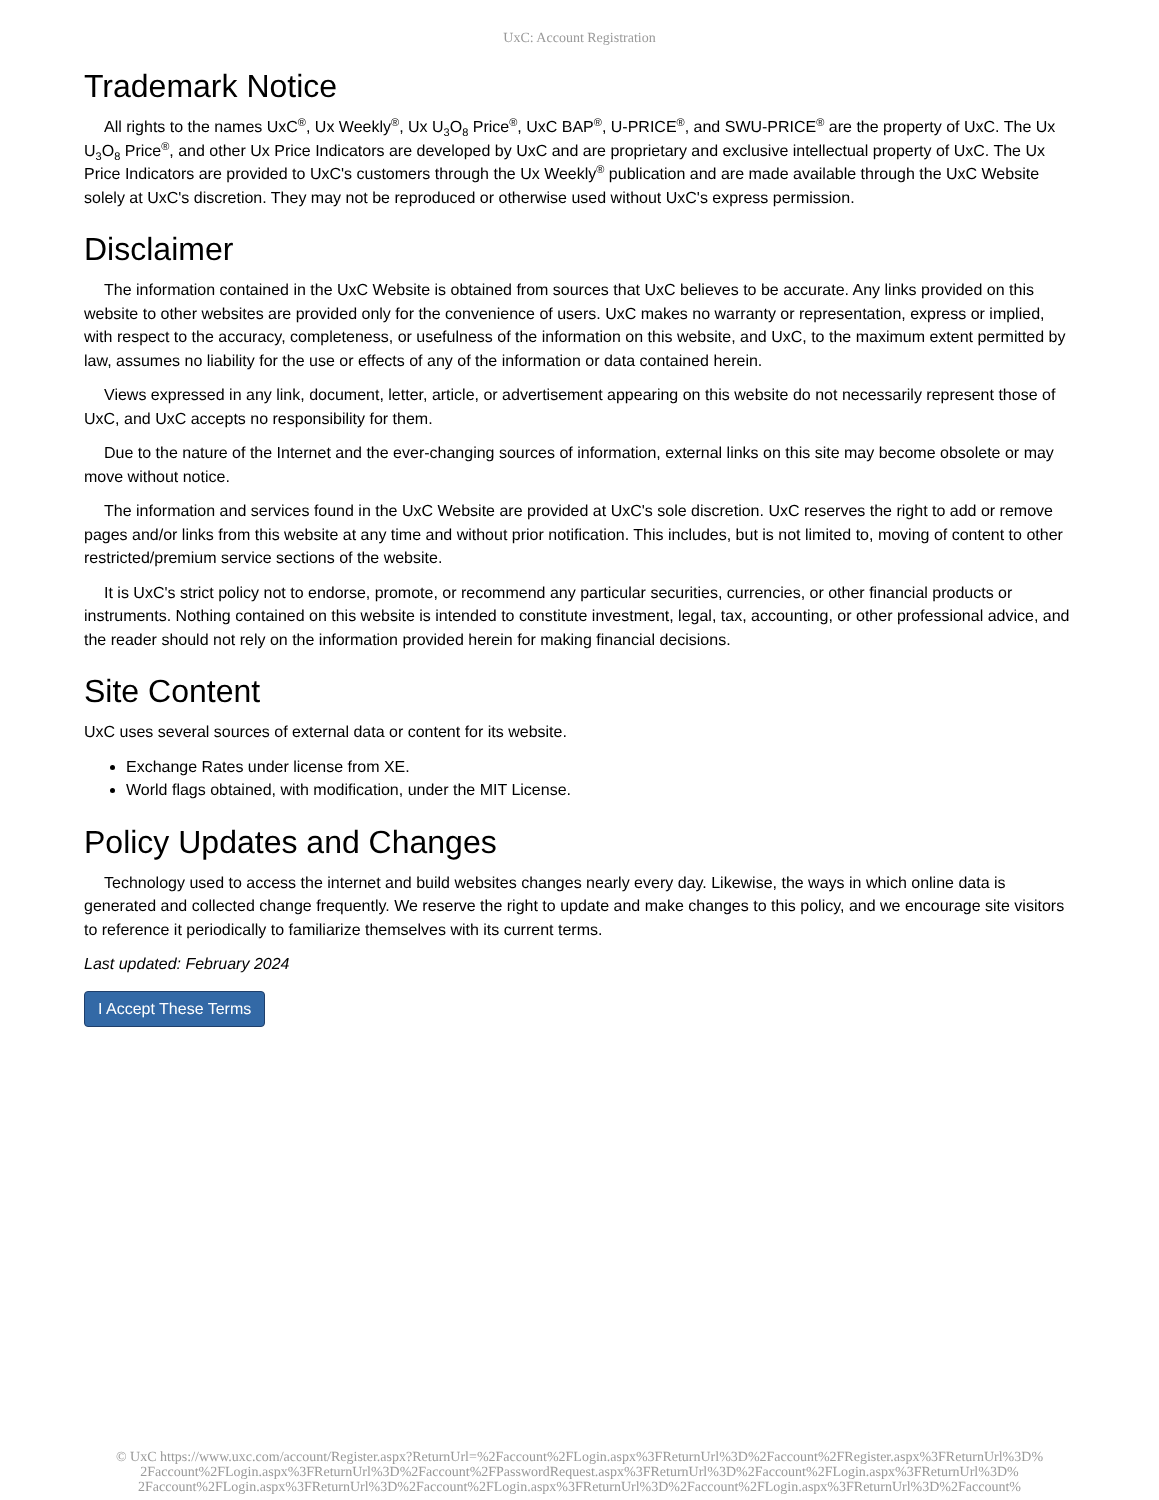UxC: Account Registration
Trademark Notice
All rights to the names UxC<sup>®</sup>, Ux Weekly<sup>®</sup>, Ux U<sub>3</sub>O<sub>8</sub> Price<sup>®</sup>, UxC BAP<sup>®</sup>, U-PRICE<sup>®</sup>, and SWU-PRICE<sup>®</sup> are the property of UxC. The Ux U<sub>3</sub>O<sub>8</sub> Price<sup>®</sup>, and other Ux Price Indicators are developed by UxC and are proprietary and exclusive intellectual property of UxC. The Ux Price Indicators are provided to UxC's customers through the Ux Weekly<sup>®</sup> publication and are made available through the UxC Website solely at UxC's discretion. They may not be reproduced or otherwise used without UxC's express permission.
Disclaimer
The information contained in the UxC Website is obtained from sources that UxC believes to be accurate. Any links provided on this website to other websites are provided only for the convenience of users. UxC makes no warranty or representation, express or implied, with respect to the accuracy, completeness, or usefulness of the information on this website, and UxC, to the maximum extent permitted by law, assumes no liability for the use or effects of any of the information or data contained herein.
Views expressed in any link, document, letter, article, or advertisement appearing on this website do not necessarily represent those of UxC, and UxC accepts no responsibility for them.
Due to the nature of the Internet and the ever-changing sources of information, external links on this site may become obsolete or may move without notice.
The information and services found in the UxC Website are provided at UxC's sole discretion. UxC reserves the right to add or remove pages and/or links from this website at any time and without prior notification. This includes, but is not limited to, moving of content to other restricted/premium service sections of the website.
It is UxC's strict policy not to endorse, promote, or recommend any particular securities, currencies, or other financial products or instruments. Nothing contained on this website is intended to constitute investment, legal, tax, accounting, or other professional advice, and the reader should not rely on the information provided herein for making financial decisions.
Site Content
UxC uses several sources of external data or content for its website.
Exchange Rates under license from XE.
World flags obtained, with modification, under the MIT License.
Policy Updates and Changes
Technology used to access the internet and build websites changes nearly every day. Likewise, the ways in which online data is generated and collected change frequently. We reserve the right to update and make changes to this policy, and we encourage site visitors to reference it periodically to familiarize themselves with its current terms.
Last updated: February 2024
I Accept These Terms
© UxC https://www.uxc.com/account/Register.aspx?ReturnUrl=%2Faccount%2FLogin.aspx%3FReturnUrl%3D%2Faccount%2FRegister.aspx%3FReturnUrl%3D%
2Faccount%2FLogin.aspx%3FReturnUrl%3D%2Faccount%2FPasswordRequest.aspx%3FReturnUrl%3D%2Faccount%2FLogin.aspx%3FReturnUrl%3D%
2Faccount%2FLogin.aspx%3FReturnUrl%3D%2Faccount%2FLogin.aspx%3FReturnUrl%3D%2Faccount%2FLogin.aspx%3FReturnUrl%3D%2Faccount%